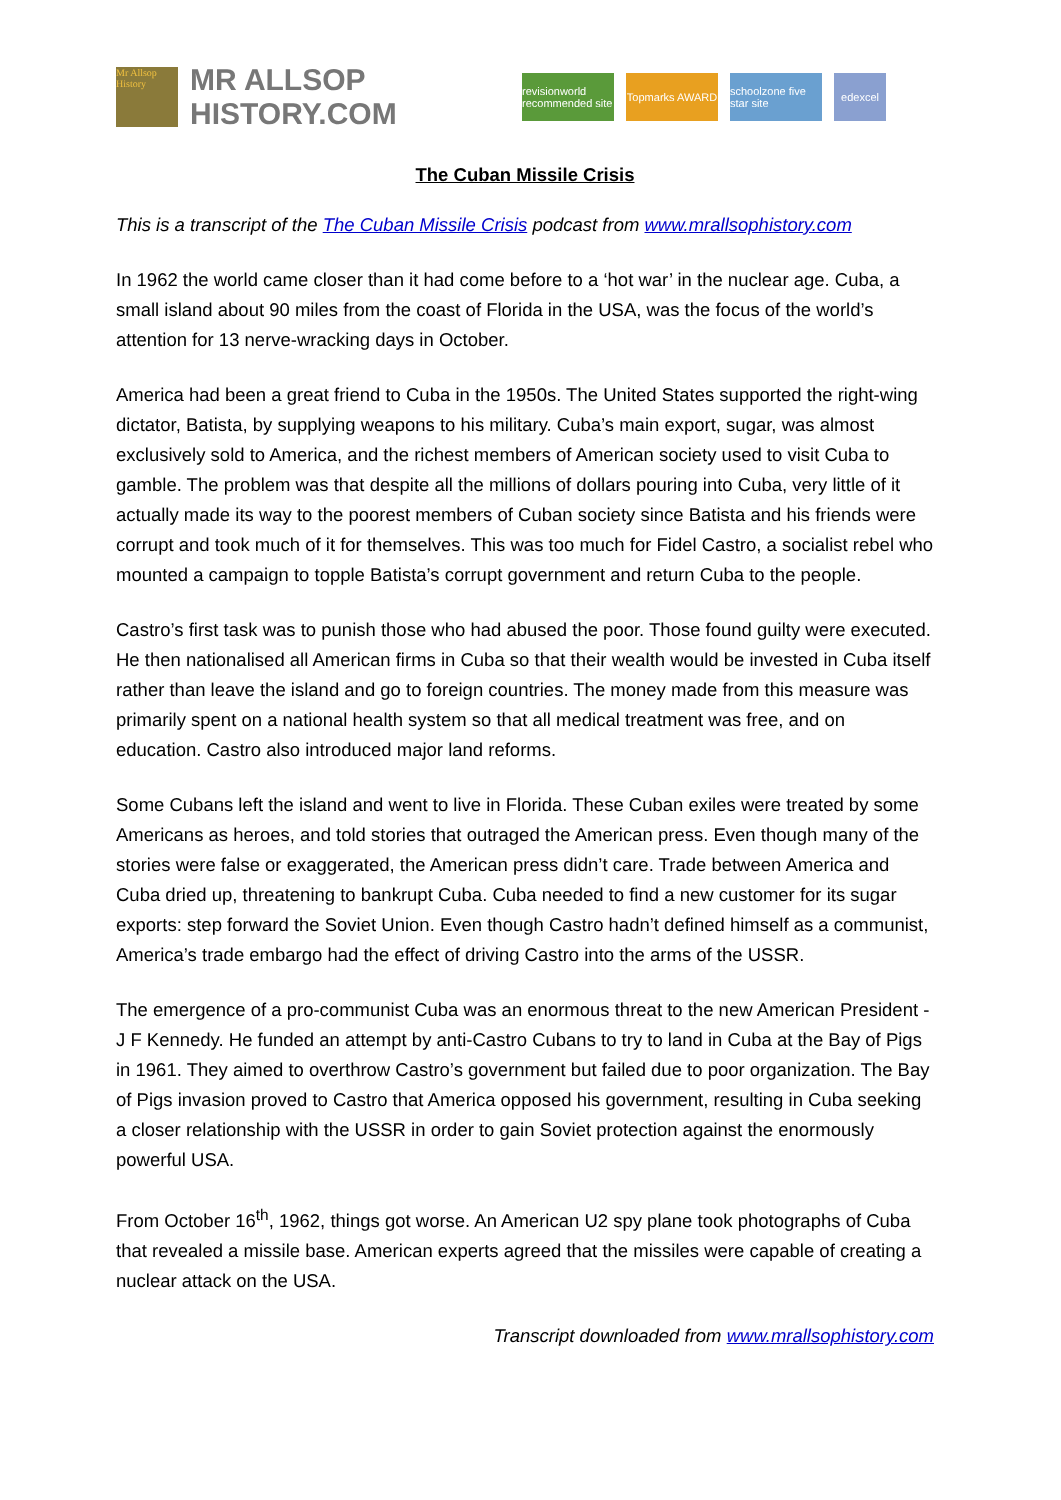Mr Allsop History
MR ALLSOP HISTORY.COM
revisionworld recommended site
Topmarks AWARD
schoolzone five star site
edexcel
The Cuban Missile Crisis
This is a transcript of the The Cuban Missile Crisis podcast from www.mrallsophistory.com
In 1962 the world came closer than it had come before to a ‘hot war’ in the nuclear age. Cuba, a small island about 90 miles from the coast of Florida in the USA, was the focus of the world’s attention for 13 nerve-wracking days in October.
America had been a great friend to Cuba in the 1950s. The United States supported the right-wing dictator, Batista, by supplying weapons to his military. Cuba’s main export, sugar, was almost exclusively sold to America, and the richest members of American society used to visit Cuba to gamble. The problem was that despite all the millions of dollars pouring into Cuba, very little of it actually made its way to the poorest members of Cuban society since Batista and his friends were corrupt and took much of it for themselves. This was too much for Fidel Castro, a socialist rebel who mounted a campaign to topple Batista’s corrupt government and return Cuba to the people.
Castro’s first task was to punish those who had abused the poor. Those found guilty were executed. He then nationalised all American firms in Cuba so that their wealth would be invested in Cuba itself rather than leave the island and go to foreign countries. The money made from this measure was primarily spent on a national health system so that all medical treatment was free, and on education. Castro also introduced major land reforms.
Some Cubans left the island and went to live in Florida. These Cuban exiles were treated by some Americans as heroes, and told stories that outraged the American press. Even though many of the stories were false or exaggerated, the American press didn’t care. Trade between America and Cuba dried up, threatening to bankrupt Cuba. Cuba needed to find a new customer for its sugar exports: step forward the Soviet Union. Even though Castro hadn’t defined himself as a communist, America’s trade embargo had the effect of driving Castro into the arms of the USSR.
The emergence of a pro-communist Cuba was an enormous threat to the new American President - J F Kennedy. He funded an attempt by anti-Castro Cubans to try to land in Cuba at the Bay of Pigs in 1961. They aimed to overthrow Castro’s government but failed due to poor organization. The Bay of Pigs invasion proved to Castro that America opposed his government, resulting in Cuba seeking a closer relationship with the USSR in order to gain Soviet protection against the enormously powerful USA.
From October 16<sup>th</sup>, 1962, things got worse. An American U2 spy plane took photographs of Cuba that revealed a missile base. American experts agreed that the missiles were capable of creating a nuclear attack on the USA.
Transcript downloaded from www.mrallsophistory.com